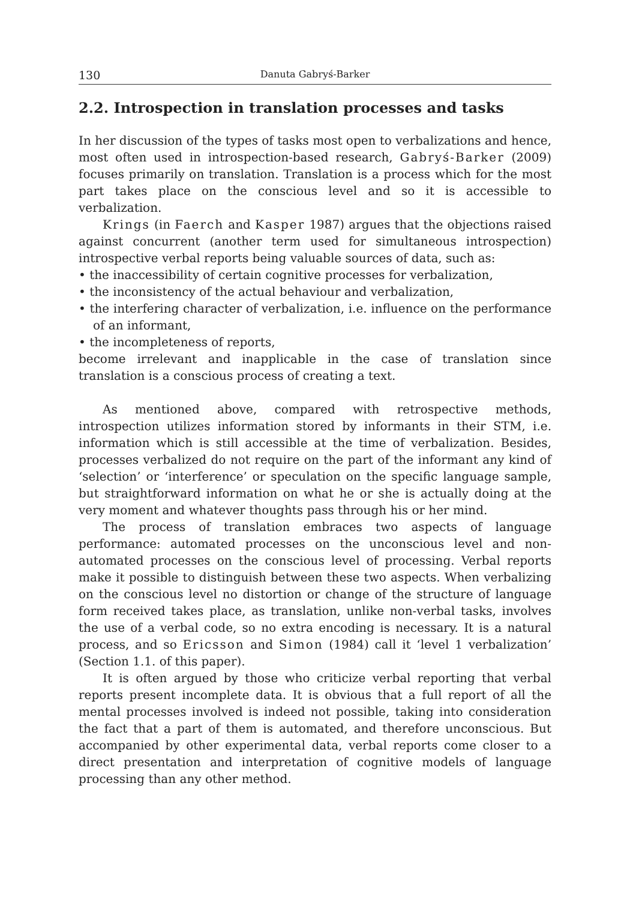130 Danuta Gabryś-Barker
2.2. Introspection in translation processes and tasks
In her discussion of the types of tasks most open to verbalizations and hence, most often used in introspection-based research, Gabryś-Barker (2009) focuses primarily on translation. Translation is a process which for the most part takes place on the conscious level and so it is accessible to verbalization.
Krings (in Faerch and Kasper 1987) argues that the objections raised against concurrent (another term used for simultaneous introspection) introspective verbal reports being valuable sources of data, such as:
• the inaccessibility of certain cognitive processes for verbalization,
• the inconsistency of the actual behaviour and verbalization,
• the interfering character of verbalization, i.e. influence on the performance of an informant,
• the incompleteness of reports,
become irrelevant and inapplicable in the case of translation since translation is a conscious process of creating a text.
As mentioned above, compared with retrospective methods, introspection utilizes information stored by informants in their STM, i.e. information which is still accessible at the time of verbalization. Besides, processes verbalized do not require on the part of the informant any kind of ‘selection’ or ‘interference’ or speculation on the specific language sample, but straightforward information on what he or she is actually doing at the very moment and whatever thoughts pass through his or her mind.
The process of translation embraces two aspects of language performance: automated processes on the unconscious level and non-automated processes on the conscious level of processing. Verbal reports make it possible to distinguish between these two aspects. When verbalizing on the conscious level no distortion or change of the structure of language form received takes place, as translation, unlike non-verbal tasks, involves the use of a verbal code, so no extra encoding is necessary. It is a natural process, and so Ericsson and Simon (1984) call it ‘level 1 verbalization’ (Section 1.1. of this paper).
It is often argued by those who criticize verbal reporting that verbal reports present incomplete data. It is obvious that a full report of all the mental processes involved is indeed not possible, taking into consideration the fact that a part of them is automated, and therefore unconscious. But accompanied by other experimental data, verbal reports come closer to a direct presentation and interpretation of cognitive models of language processing than any other method.